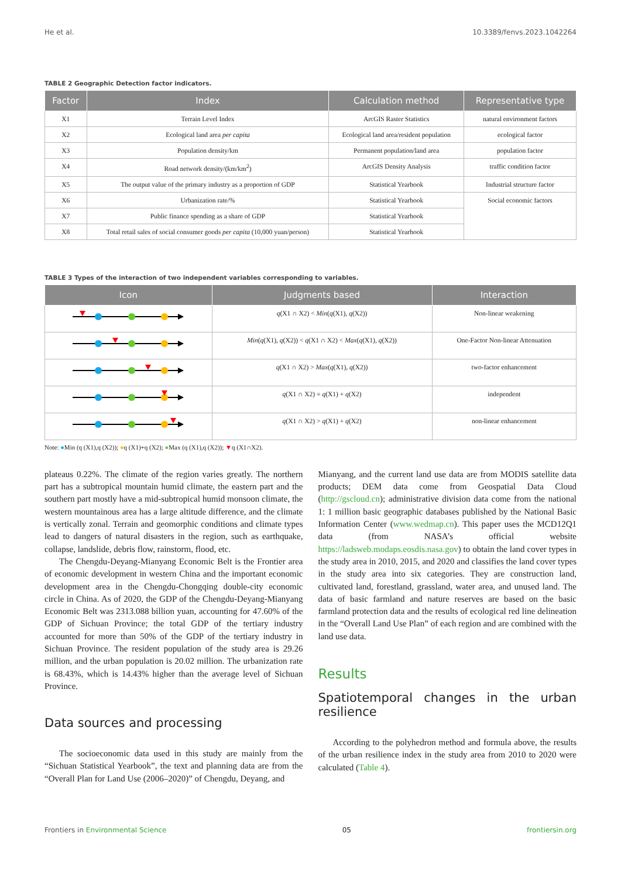He et al. 10.3389/fenvs.2023.1042264
TABLE 2 Geographic Detection factor indicators.
| Factor | Index | Calculation method | Representative type |
| --- | --- | --- | --- |
| X1 | Terrain Level Index | ArcGIS Raster Statistics | natural environment factors |
| X2 | Ecological land area per capita | Ecological land area/resident population | ecological factor |
| X3 | Population density/km | Permanent population/land area | population factor |
| X4 | Road network density/(km/km<sup>2</sup>) | ArcGIS Density Analysis | traffic condition factor |
| X5 | The output value of the primary industry as a proportion of GDP | Statistical Yearbook | Industrial structure factor |
| X6 | Urbanization rate/% | Statistical Yearbook | Social economic factors |
| X7 | Public finance spending as a share of GDP | Statistical Yearbook | |
| X8 | Total retail sales of social consumer goods per capita (10,000 yuan/person) | Statistical Yearbook | |
TABLE 3 Types of the interaction of two independent variables corresponding to variables.
| Icon | Judgments based | Interaction |
| --- | --- | --- |
| | q (X1 ∩ X2) < Min ( q (X1), q (X2)) | Non-linear weakening |
| | Min ( q (X1), q (X2)) < q (X1 ∩ X2) < Max ( q (X1), q (X2)) | One-Factor Non-linear Attenuation |
| | q (X1 ∩ X2) > Max ( q (X1), q (X2)) | two-factor enhancement |
| | q (X1 ∩ X2) = q (X1) + q (X2) | independent |
| | q (X1 ∩ X2) > q (X1) + q (X2) | non-linear enhancement |
Note: ●Min (q (X1),q (X2)); ●q (X1)+q (X2); ●Max (q (X1),q (X2)); ▼q (X1∩X2).
plateaus 0.22%. The climate of the region varies greatly. The northern part has a subtropical mountain humid climate, the eastern part and the southern part mostly have a mid-subtropical humid monsoon climate, the western mountainous area has a large altitude difference, and the climate is vertically zonal. Terrain and geomorphic conditions and climate types lead to dangers of natural disasters in the region, such as earthquake, collapse, landslide, debris flow, rainstorm, flood, etc.
The Chengdu-Deyang-Mianyang Economic Belt is the Frontier area of economic development in western China and the important economic development area in the Chengdu-Chongqing double-city economic circle in China. As of 2020, the GDP of the Chengdu-Deyang-Mianyang Economic Belt was 2313.088 billion yuan, accounting for 47.60% of the GDP of Sichuan Province; the total GDP of the tertiary industry accounted for more than 50% of the GDP of the tertiary industry in Sichuan Province. The resident population of the study area is 29.26 million, and the urban population is 20.02 million. The urbanization rate is 68.43%, which is 14.43% higher than the average level of Sichuan Province.
Data sources and processing
The socioeconomic data used in this study are mainly from the “Sichuan Statistical Yearbook”, the text and planning data are from the “Overall Plan for Land Use (2006–2020)” of Chengdu, Deyang, and
Mianyang, and the current land use data are from MODIS satellite data products; DEM data come from Geospatial Data Cloud (http://gscloud.cn); administrative division data come from the national 1: 1 million basic geographic databases published by the National Basic Information Center (www.wedmap.cn). This paper uses the MCD12Q1 data (from NASA’s official website https://ladsweb.modaps.eosdis.nasa.gov) to obtain the land cover types in the study area in 2010, 2015, and 2020 and classifies the land cover types in the study area into six categories. They are construction land, cultivated land, forestland, grassland, water area, and unused land. The data of basic farmland and nature reserves are based on the basic farmland protection data and the results of ecological red line delineation in the “Overall Land Use Plan” of each region and are combined with the land use data.
Results
Spatiotemporal changes in the urban resilience
According to the polyhedron method and formula above, the results of the urban resilience index in the study area from 2010 to 2020 were calculated (Table 4).
Frontiers in Environmental Science 05 frontiersin.org